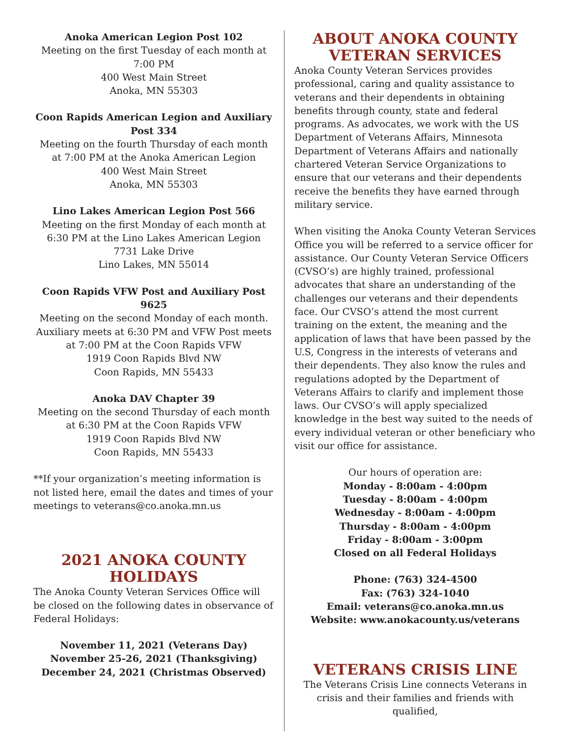Anoka American Legion Post 102
Meeting on the first Tuesday of each month at 7:00 PM
400 West Main Street
Anoka, MN 55303
Coon Rapids American Legion and Auxiliary Post 334
Meeting on the fourth Thursday of each month at 7:00 PM at the Anoka American Legion
400 West Main Street
Anoka, MN 55303
Lino Lakes American Legion Post 566
Meeting on the first Monday of each month at 6:30 PM at the Lino Lakes American Legion
7731 Lake Drive
Lino Lakes, MN 55014
Coon Rapids VFW Post and Auxiliary Post 9625
Meeting on the second Monday of each month. Auxiliary meets at 6:30 PM and VFW Post meets at 7:00 PM at the Coon Rapids VFW
1919 Coon Rapids Blvd NW
Coon Rapids, MN 55433
Anoka DAV Chapter 39
Meeting on the second Thursday of each month at 6:30 PM at the Coon Rapids VFW
1919 Coon Rapids Blvd NW
Coon Rapids, MN 55433
**If your organization’s meeting information is not listed here, email the dates and times of your meetings to veterans@co.anoka.mn.us
2021 ANOKA COUNTY HOLIDAYS
The Anoka County Veteran Services Office will be closed on the following dates in observance of Federal Holidays:
November 11, 2021 (Veterans Day)
November 25-26, 2021 (Thanksgiving)
December 24, 2021 (Christmas Observed)
ABOUT ANOKA COUNTY
VETERAN SERVICES
Anoka County Veteran Services provides professional, caring and quality assistance to veterans and their dependents in obtaining benefits through county, state and federal programs. As advocates, we work with the US Department of Veterans Affairs, Minnesota Department of Veterans Affairs and nationally chartered Veteran Service Organizations to ensure that our veterans and their dependents receive the benefits they have earned through military service.
When visiting the Anoka County Veteran Services Office you will be referred to a service officer for assistance. Our County Veteran Service Officers (CVSO’s) are highly trained, professional advocates that share an understanding of the challenges our veterans and their dependents face. Our CVSO’s attend the most current training on the extent, the meaning and the application of laws that have been passed by the U.S, Congress in the interests of veterans and their dependents. They also know the rules and regulations adopted by the Department of Veterans Affairs to clarify and implement those laws. Our CVSO’s will apply specialized knowledge in the best way suited to the needs of every individual veteran or other beneficiary who visit our office for assistance.
Our hours of operation are:
Monday - 8:00am - 4:00pm
Tuesday - 8:00am - 4:00pm
Wednesday - 8:00am - 4:00pm
Thursday - 8:00am - 4:00pm
Friday - 8:00am - 3:00pm
Closed on all Federal Holidays
Phone: (763) 324-4500
Fax: (763) 324-1040
Email: veterans@co.anoka.mn.us
Website: www.anokacounty.us/veterans
VETERANS CRISIS LINE
The Veterans Crisis Line connects Veterans in crisis and their families and friends with qualified,